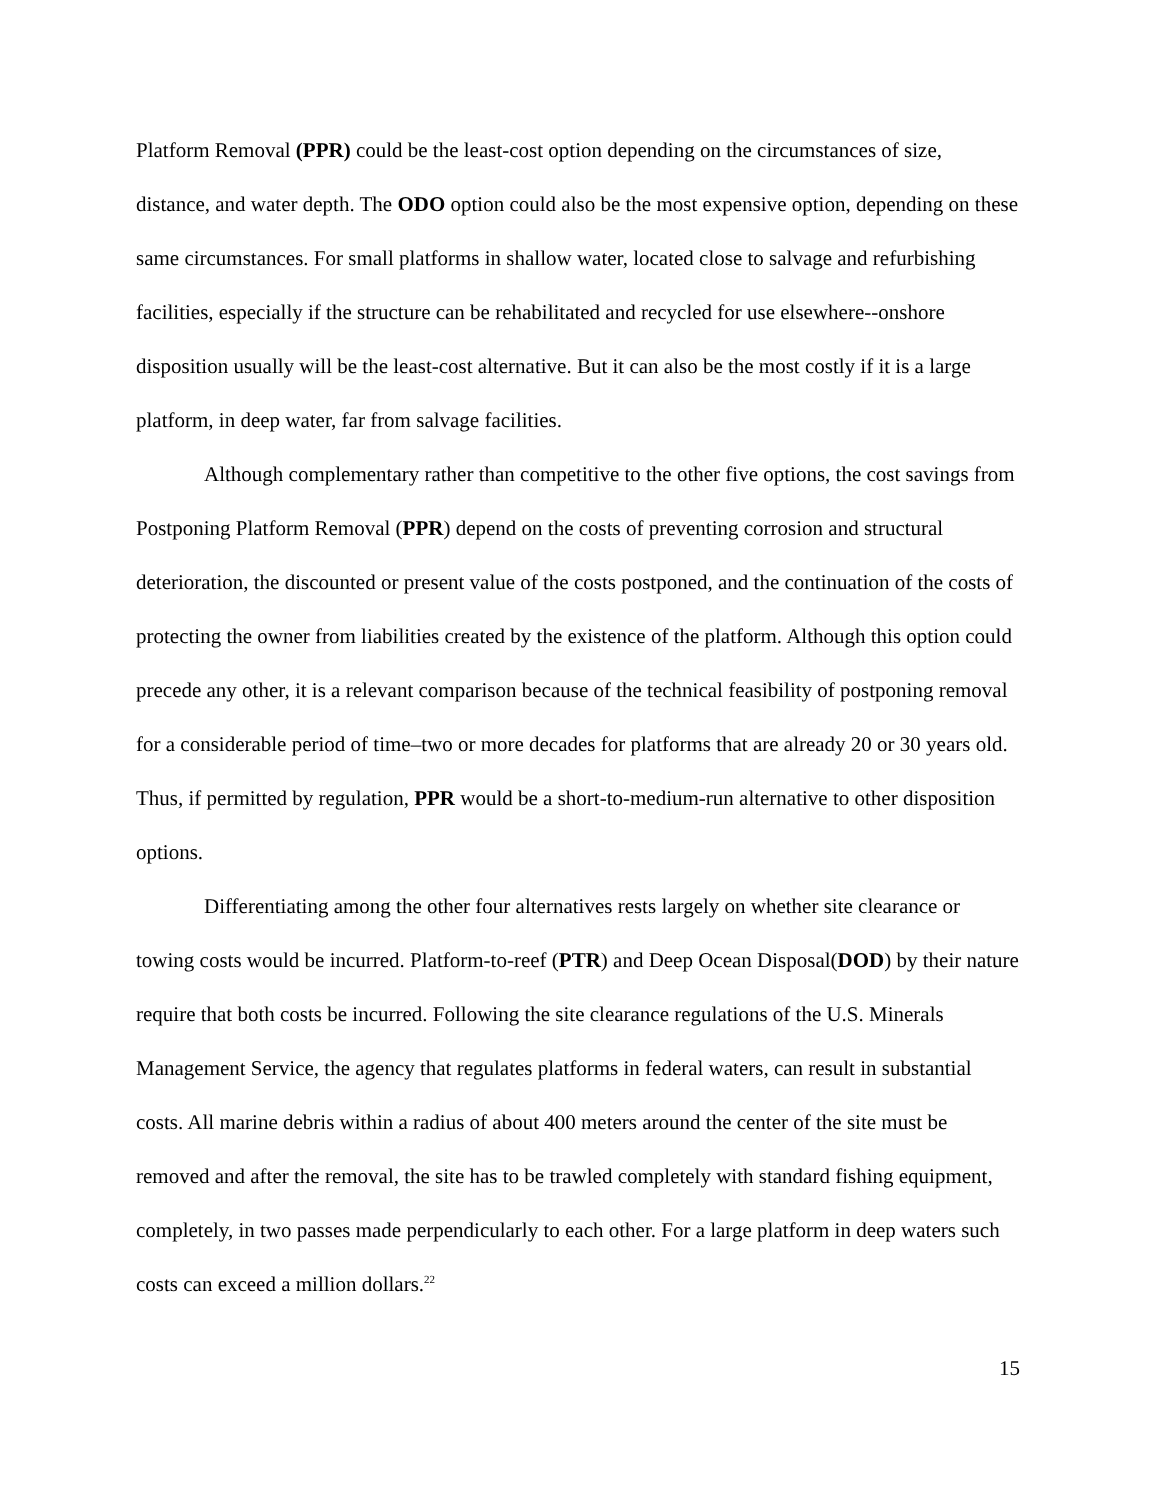Platform Removal (PPR) could be the least-cost option depending on the circumstances of size, distance, and water depth. The ODO option could also be the most expensive option, depending on these same circumstances. For small platforms in shallow water, located close to salvage and refurbishing facilities, especially if the structure can be rehabilitated and recycled for use elsewhere--onshore disposition usually will be the least-cost alternative. But it can also be the most costly if it is a large platform, in deep water, far from salvage facilities.
Although complementary rather than competitive to the other five options, the cost savings from Postponing Platform Removal (PPR) depend on the costs of preventing corrosion and structural deterioration, the discounted or present value of the costs postponed, and the continuation of the costs of protecting the owner from liabilities created by the existence of the platform. Although this option could precede any other, it is a relevant comparison because of the technical feasibility of postponing removal for a considerable period of time–two or more decades for platforms that are already 20 or 30 years old. Thus, if permitted by regulation, PPR would be a short-to-medium-run alternative to other disposition options.
Differentiating among the other four alternatives rests largely on whether site clearance or towing costs would be incurred. Platform-to-reef (PTR) and Deep Ocean Disposal(DOD) by their nature require that both costs be incurred. Following the site clearance regulations of the U.S. Minerals Management Service, the agency that regulates platforms in federal waters, can result in substantial costs. All marine debris within a radius of about 400 meters around the center of the site must be removed and after the removal, the site has to be trawled completely with standard fishing equipment, completely, in two passes made perpendicularly to each other. For a large platform in deep waters such costs can exceed a million dollars.<sup>22</sup>
15